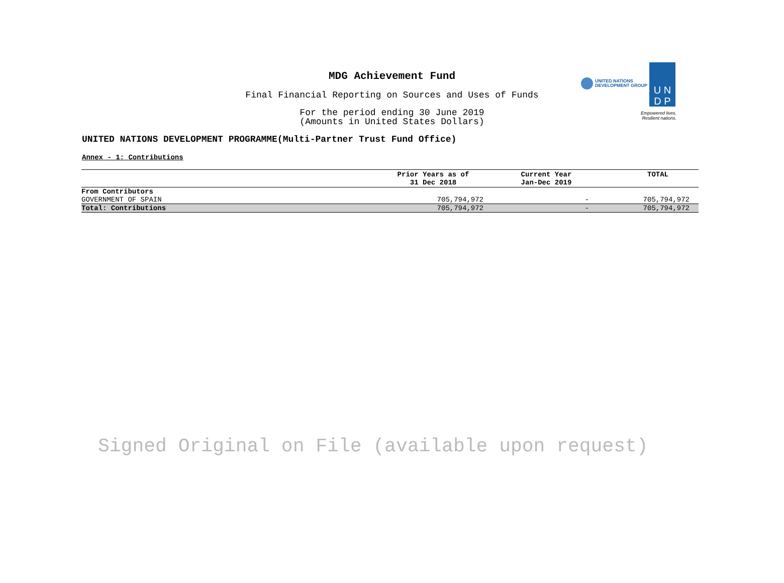UNITED NATIONS
DEVELOPMENT GROUP
U N
D P
Empowered lives.
Resilient nations.
MDG Achievement Fund
Final Financial Reporting on Sources and Uses of Funds
For the period ending 30 June 2019
(Amounts in United States Dollars)
UNITED NATIONS DEVELOPMENT PROGRAMME(Multi-Partner Trust Fund Office)
Annex - 1: Contributions
| | Prior Years as of 31 Dec 2018 | Current Year Jan-Dec 2019 | TOTAL |
| --- | --- | --- | --- |
| From Contributors | | | |
| GOVERNMENT OF SPAIN | 705,794,972 | - | 705,794,972 |
| Total: Contributions | 705,794,972 | - | 705,794,972 |
Signed Original on File (available upon request)